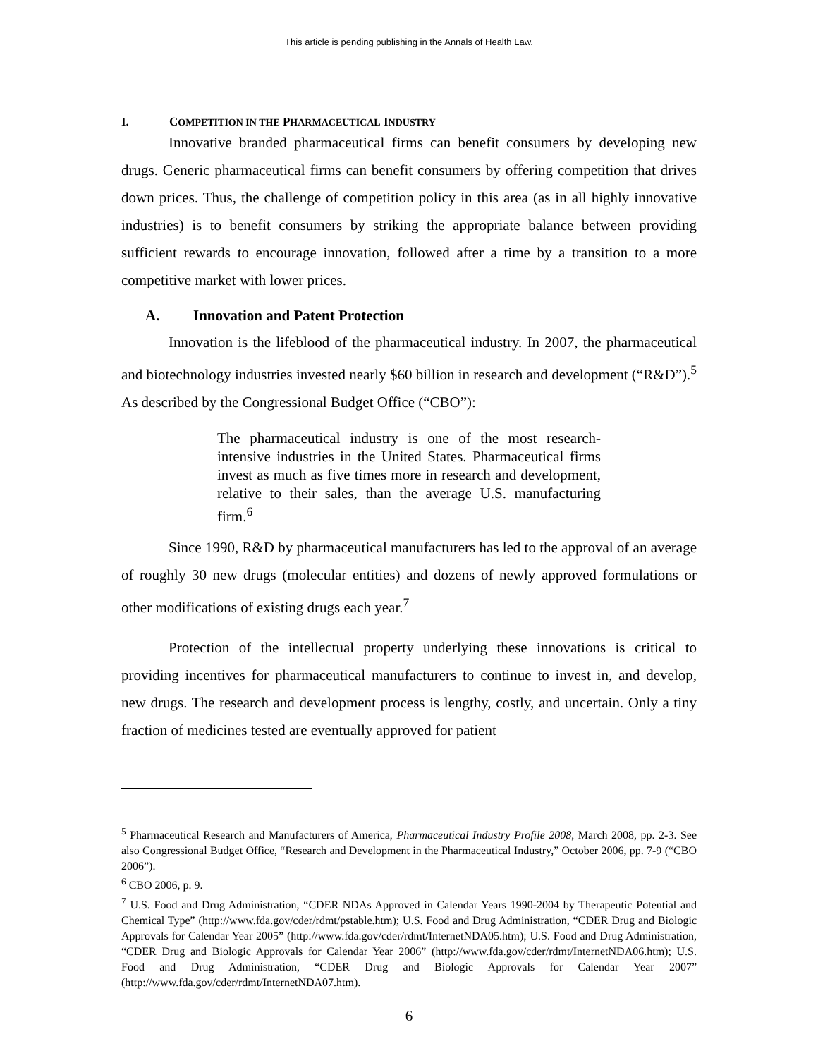This article is pending publishing in the Annals of Health Law.
I. COMPETITION IN THE PHARMACEUTICAL INDUSTRY
Innovative branded pharmaceutical firms can benefit consumers by developing new drugs. Generic pharmaceutical firms can benefit consumers by offering competition that drives down prices. Thus, the challenge of competition policy in this area (as in all highly innovative industries) is to benefit consumers by striking the appropriate balance between providing sufficient rewards to encourage innovation, followed after a time by a transition to a more competitive market with lower prices.
A. Innovation and Patent Protection
Innovation is the lifeblood of the pharmaceutical industry. In 2007, the pharmaceutical and biotechnology industries invested nearly $60 billion in research and development (“R&D”).<sup>5</sup> As described by the Congressional Budget Office (“CBO”):
The pharmaceutical industry is one of the most research-intensive industries in the United States. Pharmaceutical firms invest as much as five times more in research and development, relative to their sales, than the average U.S. manufacturing firm.<sup>6</sup>
Since 1990, R&D by pharmaceutical manufacturers has led to the approval of an average of roughly 30 new drugs (molecular entities) and dozens of newly approved formulations or other modifications of existing drugs each year.<sup>7</sup>
Protection of the intellectual property underlying these innovations is critical to providing incentives for pharmaceutical manufacturers to continue to invest in, and develop, new drugs. The research and development process is lengthy, costly, and uncertain. Only a tiny fraction of medicines tested are eventually approved for patient
<sup>5</sup> Pharmaceutical Research and Manufacturers of America, Pharmaceutical Industry Profile 2008, March 2008, pp. 2-3. See also Congressional Budget Office, “Research and Development in the Pharmaceutical Industry,” October 2006, pp. 7-9 (“CBO 2006”).
<sup>6</sup> CBO 2006, p. 9.
<sup>7</sup> U.S. Food and Drug Administration, “CDER NDAs Approved in Calendar Years 1990-2004 by Therapeutic Potential and Chemical Type” (http://www.fda.gov/cder/rdmt/pstable.htm); U.S. Food and Drug Administration, “CDER Drug and Biologic Approvals for Calendar Year 2005” (http://www.fda.gov/cder/rdmt/InternetNDA05.htm); U.S. Food and Drug Administration, “CDER Drug and Biologic Approvals for Calendar Year 2006” (http://www.fda.gov/cder/rdmt/InternetNDA06.htm); U.S. Food and Drug Administration, “CDER Drug and Biologic Approvals for Calendar Year 2007” (http://www.fda.gov/cder/rdmt/InternetNDA07.htm).
6